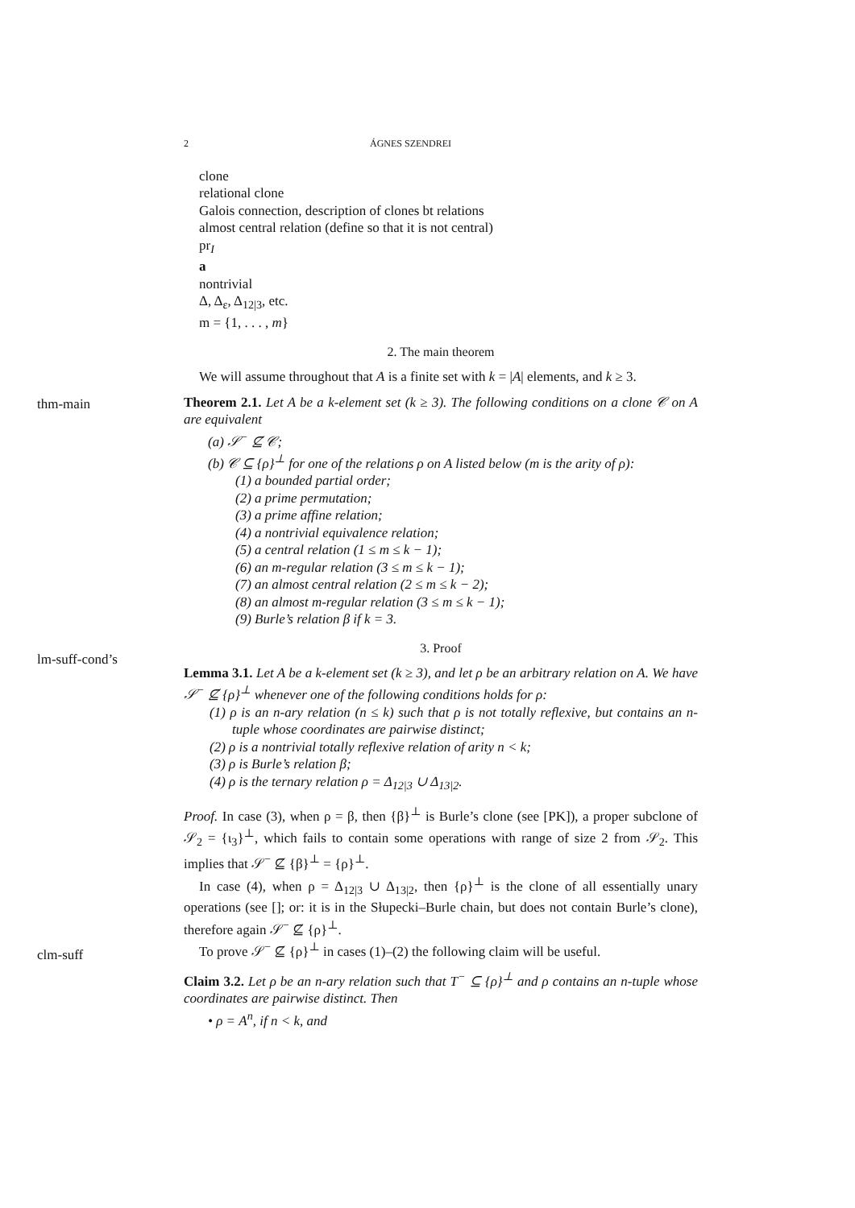2 ÁGNES SZENDREI
clone
relational clone
Galois connection, description of clones bt relations
almost central relation (define so that it is not central)
pr<sub>I</sub>
a
nontrivial
Δ, Δ<sub>ε</sub>, Δ<sub>12|3</sub>, etc.
m = {1, . . . , m}
2. The main theorem
We will assume throughout that A is a finite set with k = |A| elements, and k ≥ 3.
thm-main
Theorem 2.1. Let A be a k-element set (k ≥ 3). The following conditions on a clone 𝒞 on A are equivalent
(a) 𝒮<sup>−</sup> ⊈ 𝒞;
(b) 𝒞 ⊆ {ρ}<sup>⊥</sup> for one of the relations ρ on A listed below (m is the arity of ρ):
(1) a bounded partial order;
(2) a prime permutation;
(3) a prime affine relation;
(4) a nontrivial equivalence relation;
(5) a central relation (1 ≤ m ≤ k − 1);
(6) an m-regular relation (3 ≤ m ≤ k − 1);
(7) an almost central relation (2 ≤ m ≤ k − 2);
(8) an almost m-regular relation (3 ≤ m ≤ k − 1);
(9) Burle’s relation β if k = 3.
lm-suff-cond’s
3. Proof
Lemma 3.1. Let A be a k-element set (k ≥ 3), and let ρ be an arbitrary relation on A. We have 𝒮<sup>−</sup> ⊈ {ρ}<sup>⊥</sup> whenever one of the following conditions holds for ρ:
(1) ρ is an n-ary relation (n ≤ k) such that ρ is not totally reflexive, but contains an n-tuple whose coordinates are pairwise distinct;
(2) ρ is a nontrivial totally reflexive relation of arity n < k;
(3) ρ is Burle’s relation β;
(4) ρ is the ternary relation ρ = Δ<sub>12|3</sub> ∪ Δ<sub>13|2</sub>.
Proof. In case (3), when ρ = β, then {β}<sup>⊥</sup> is Burle’s clone (see [PK]), a proper subclone of 𝒮<sub>2</sub> = {ι<sub>3</sub>}<sup>⊥</sup>, which fails to contain some operations with range of size 2 from 𝒮<sub>2</sub>. This implies that 𝒮<sup>−</sup> ⊈ {β}<sup>⊥</sup> = {ρ}<sup>⊥</sup>.
In case (4), when ρ = Δ<sub>12|3</sub> ∪ Δ<sub>13|2</sub>, then {ρ}<sup>⊥</sup> is the clone of all essentially unary operations (see []; or: it is in the Słupecki–Burle chain, but does not contain Burle’s clone), therefore again 𝒮<sup>−</sup> ⊈ {ρ}<sup>⊥</sup>.
clm-suff
To prove 𝒮<sup>−</sup> ⊈ {ρ}<sup>⊥</sup> in cases (1)–(2) the following claim will be useful.
Claim 3.2. Let ρ be an n-ary relation such that T<sup>−</sup> ⊆ {ρ}<sup>⊥</sup> and ρ contains an n-tuple whose coordinates are pairwise distinct. Then
• ρ = A<sup>n</sup>, if n < k, and